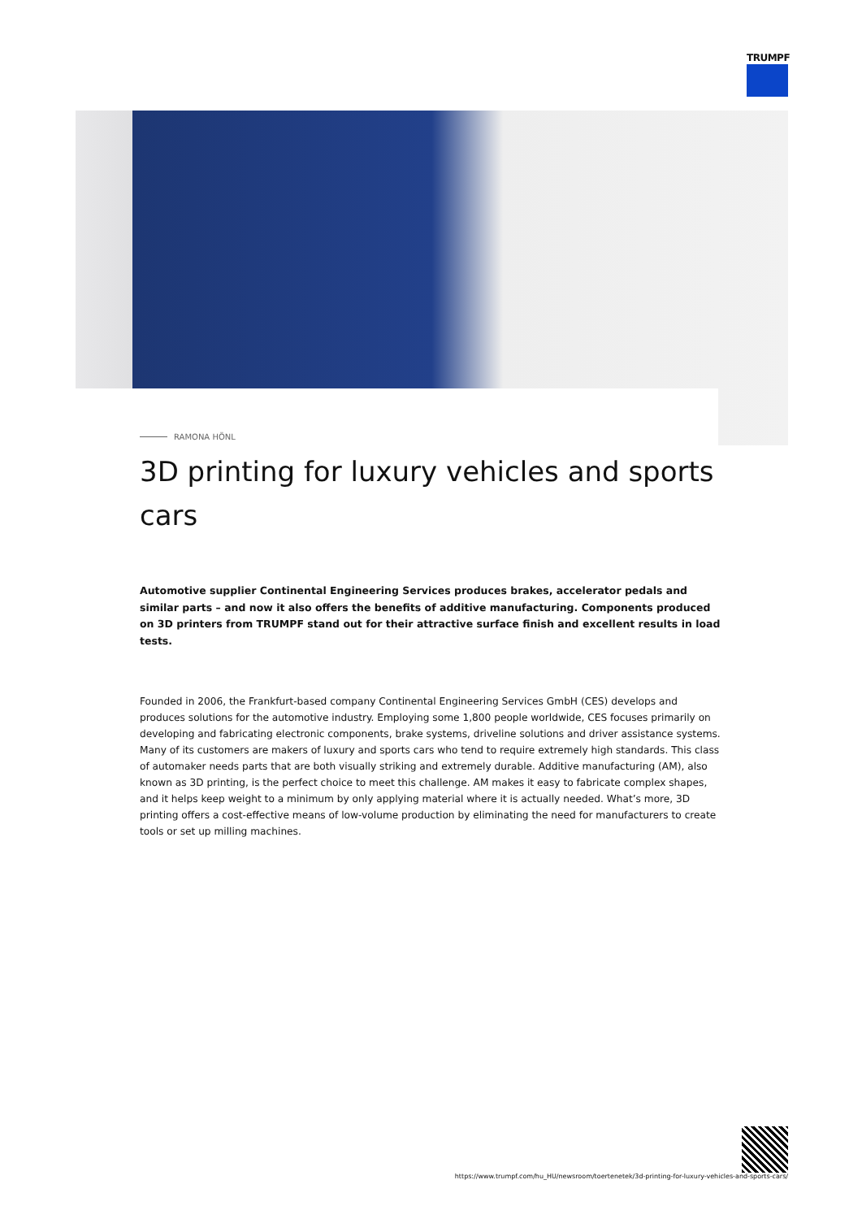TRUMPF
RAMONA HÖNL
3D printing for luxury vehicles and sports cars
Automotive supplier Continental Engineering Services produces brakes, accelerator pedals and similar parts – and now it also offers the benefits of additive manufacturing. Components produced on 3D printers from TRUMPF stand out for their attractive surface finish and excellent results in load tests.
Founded in 2006, the Frankfurt-based company Continental Engineering Services GmbH (CES) develops and produces solutions for the automotive industry. Employing some 1,800 people worldwide, CES focuses primarily on developing and fabricating electronic components, brake systems, driveline solutions and driver assistance systems. Many of its customers are makers of luxury and sports cars who tend to require extremely high standards. This class of automaker needs parts that are both visually striking and extremely durable. Additive manufacturing (AM), also known as 3D printing, is the perfect choice to meet this challenge. AM makes it easy to fabricate complex shapes, and it helps keep weight to a minimum by only applying material where it is actually needed. What’s more, 3D printing offers a cost-effective means of low-volume production by eliminating the need for manufacturers to create tools or set up milling machines.
https://www.trumpf.com/hu_HU/newsroom/toertenetek/3d-printing-for-luxury-vehicles-and-sports-cars/